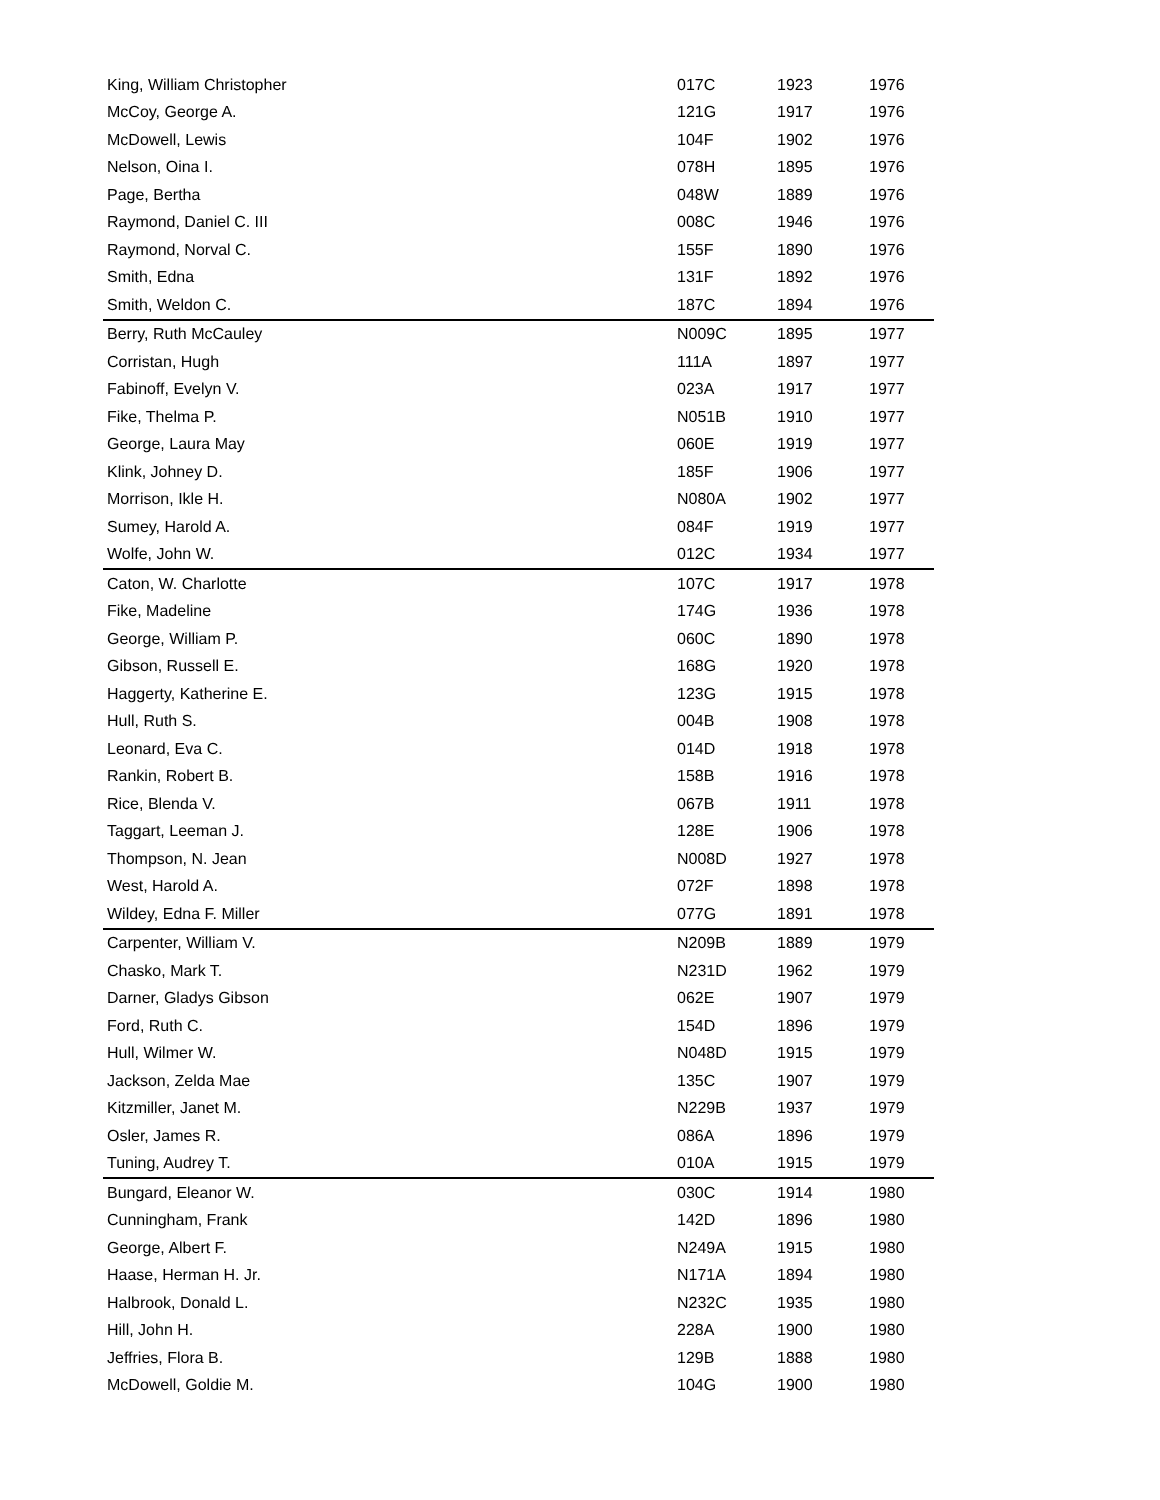| King, William Christopher | 017C | 1923 | 1976 |
| McCoy, George A. | 121G | 1917 | 1976 |
| McDowell, Lewis | 104F | 1902 | 1976 |
| Nelson, Oina I. | 078H | 1895 | 1976 |
| Page, Bertha | 048W | 1889 | 1976 |
| Raymond, Daniel C. III | 008C | 1946 | 1976 |
| Raymond, Norval C. | 155F | 1890 | 1976 |
| Smith, Edna | 131F | 1892 | 1976 |
| Smith, Weldon C. | 187C | 1894 | 1976 |
| Berry, Ruth McCauley | N009C | 1895 | 1977 |
| Corristan, Hugh | 111A | 1897 | 1977 |
| Fabinoff, Evelyn V. | 023A | 1917 | 1977 |
| Fike, Thelma P. | N051B | 1910 | 1977 |
| George, Laura May | 060E | 1919 | 1977 |
| Klink, Johney D. | 185F | 1906 | 1977 |
| Morrison, Ikle H. | N080A | 1902 | 1977 |
| Sumey, Harold A. | 084F | 1919 | 1977 |
| Wolfe, John W. | 012C | 1934 | 1977 |
| Caton, W. Charlotte | 107C | 1917 | 1978 |
| Fike, Madeline | 174G | 1936 | 1978 |
| George, William P. | 060C | 1890 | 1978 |
| Gibson, Russell E. | 168G | 1920 | 1978 |
| Haggerty, Katherine E. | 123G | 1915 | 1978 |
| Hull, Ruth S. | 004B | 1908 | 1978 |
| Leonard, Eva C. | 014D | 1918 | 1978 |
| Rankin, Robert B. | 158B | 1916 | 1978 |
| Rice, Blenda V. | 067B | 1911 | 1978 |
| Taggart, Leeman J. | 128E | 1906 | 1978 |
| Thompson, N. Jean | N008D | 1927 | 1978 |
| West, Harold A. | 072F | 1898 | 1978 |
| Wildey, Edna F. Miller | 077G | 1891 | 1978 |
| Carpenter, William V. | N209B | 1889 | 1979 |
| Chasko, Mark T. | N231D | 1962 | 1979 |
| Darner, Gladys Gibson | 062E | 1907 | 1979 |
| Ford, Ruth C. | 154D | 1896 | 1979 |
| Hull, Wilmer W. | N048D | 1915 | 1979 |
| Jackson, Zelda Mae | 135C | 1907 | 1979 |
| Kitzmiller, Janet M. | N229B | 1937 | 1979 |
| Osler, James R. | 086A | 1896 | 1979 |
| Tuning, Audrey T. | 010A | 1915 | 1979 |
| Bungard, Eleanor W. | 030C | 1914 | 1980 |
| Cunningham, Frank | 142D | 1896 | 1980 |
| George, Albert F. | N249A | 1915 | 1980 |
| Haase, Herman H. Jr. | N171A | 1894 | 1980 |
| Halbrook, Donald L. | N232C | 1935 | 1980 |
| Hill, John H. | 228A | 1900 | 1980 |
| Jeffries, Flora B. | 129B | 1888 | 1980 |
| McDowell, Goldie M. | 104G | 1900 | 1980 |